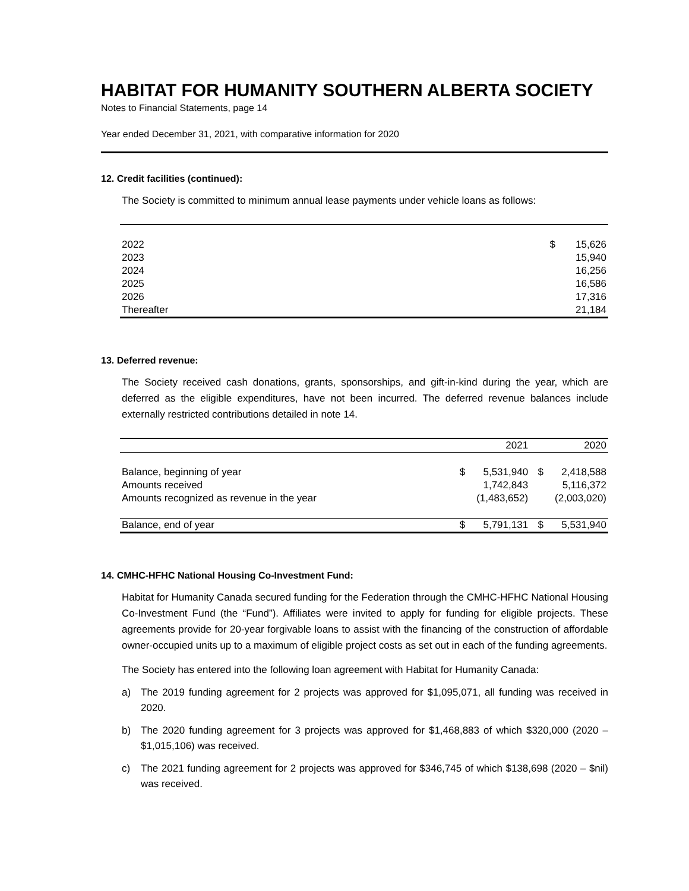HABITAT FOR HUMANITY SOUTHERN ALBERTA SOCIETY
Notes to Financial Statements, page 14
Year ended December 31, 2021, with comparative information for 2020
12. Credit facilities (continued):
The Society is committed to minimum annual lease payments under vehicle loans as follows:
| 2022 | $ | 15,626 |
| 2023 | | 15,940 |
| 2024 | | 16,256 |
| 2025 | | 16,586 |
| 2026 | | 17,316 |
| Thereafter | | 21,184 |
13. Deferred revenue:
The Society received cash donations, grants, sponsorships, and gift-in-kind during the year, which are deferred as the eligible expenditures, have not been incurred. The deferred revenue balances include externally restricted contributions detailed in note 14.
| | | 2021 | | 2020 |
| --- | --- | --- | --- | --- |
| Balance, beginning of year | $ | 5,531,940 | $ | 2,418,588 |
| Amounts received | | 1,742,843 | | 5,116,372 |
| Amounts recognized as revenue in the year | | (1,483,652) | | (2,003,020) |
| Balance, end of year | $ | 5,791,131 | $ | 5,531,940 |
14. CMHC-HFHC National Housing Co-Investment Fund:
Habitat for Humanity Canada secured funding for the Federation through the CMHC-HFHC National Housing Co-Investment Fund (the “Fund”). Affiliates were invited to apply for funding for eligible projects. These agreements provide for 20-year forgivable loans to assist with the financing of the construction of affordable owner-occupied units up to a maximum of eligible project costs as set out in each of the funding agreements.
The Society has entered into the following loan agreement with Habitat for Humanity Canada:
a) The 2019 funding agreement for 2 projects was approved for $1,095,071, all funding was received in 2020.
b) The 2020 funding agreement for 3 projects was approved for $1,468,883 of which $320,000 (2020 – $1,015,106) was received.
c) The 2021 funding agreement for 2 projects was approved for $346,745 of which $138,698 (2020 – $nil) was received.